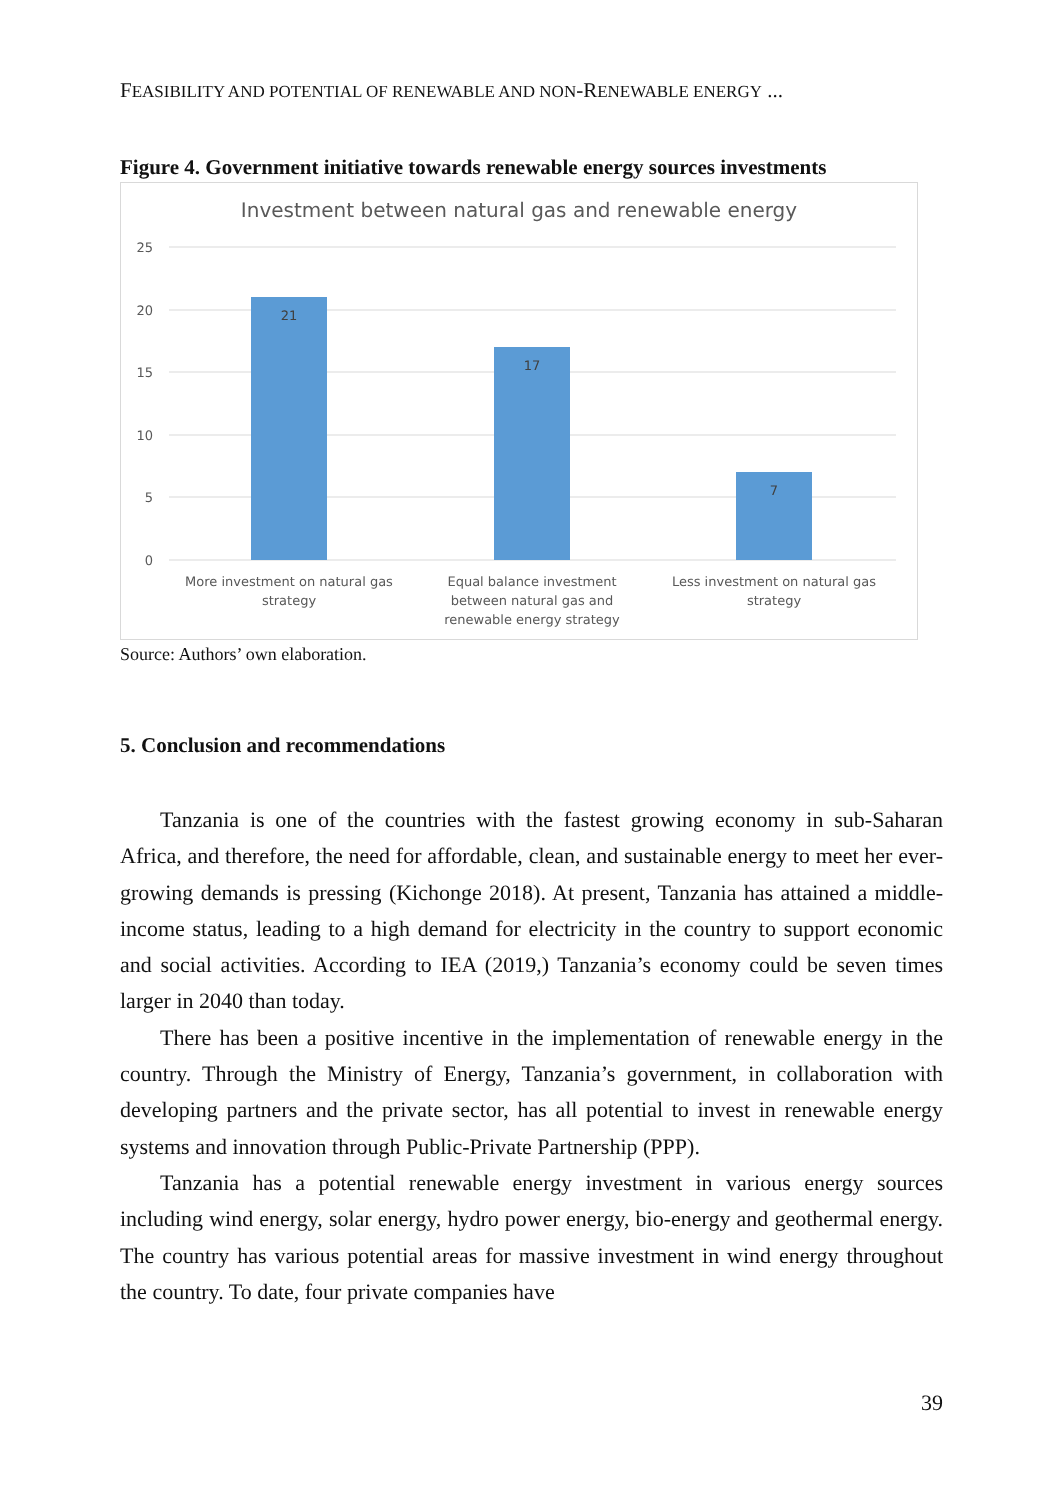FEASIBILITY AND POTENTIAL OF RENEWABLE AND NON-RENEWABLE ENERGY ...
Figure 4. Government initiative towards renewable energy sources investments
Investment between natural gas and renewable energy
25
20
15
10
5
0
21
17
7
More investment on natural gas
strategy
Equal balance investment
between natural gas and
renewable energy strategy
Less investment on natural gas
strategy
Source: Authors’ own elaboration.
5. Conclusion and recommendations
Tanzania is one of the countries with the fastest growing economy in sub-Saharan Africa, and therefore, the need for affordable, clean, and sustainable energy to meet her ever-growing demands is pressing (Kichonge 2018). At present, Tanzania has attained a middle-income status, leading to a high demand for electricity in the country to support economic and social activities. According to IEA (2019,) Tanzania’s economy could be seven times larger in 2040 than today.
There has been a positive incentive in the implementation of renewable energy in the country. Through the Ministry of Energy, Tanzania’s government, in collaboration with developing partners and the private sector, has all potential to invest in renewable energy systems and innovation through Public-Private Partnership (PPP).
Tanzania has a potential renewable energy investment in various energy sources including wind energy, solar energy, hydro power energy, bio-energy and geothermal energy. The country has various potential areas for massive investment in wind energy throughout the country. To date, four private companies have
39